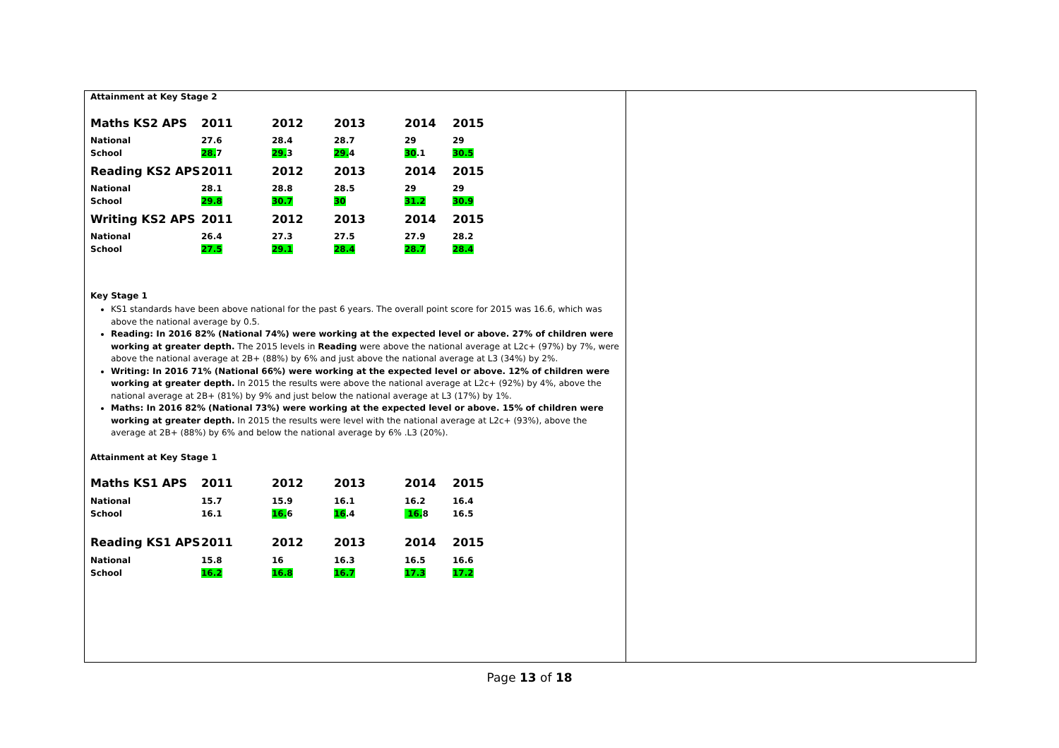Attainment at Key Stage 2
| Maths KS2 APS | 2011 | 2012 | 2013 | 2014 | 2015 |
| National | 27.6 | 28.4 | 28.7 | 29 | 29 |
| School | 28. 7 | 29. 3 | 29. 4 | 30 .1 | 30.5 |
| Reading KS2 APS | 2011 | 2012 | 2013 | 2014 | 2015 |
| National | 28.1 | 28.8 | 28.5 | 29 | 29 |
| School | 29.8 | 30.7 | 30 | 31.2 | 30.9 |
| Writing KS2 APS | 2011 | 2012 | 2013 | 2014 | 2015 |
| National | 26.4 | 27.3 | 27.5 | 27.9 | 28.2 |
| School | 27.5 | 29.1 | 28.4 | 28.7 | 28.4 |
Key Stage 1
KS1 standards have been above national for the past 6 years. The overall point score for 2015 was 16.6, which was above the national average by 0.5.
Reading: In 2016 82% (National 74%) were working at the expected level or above. 27% of children were working at greater depth. The 2015 levels in Reading were above the national average at L2c+ (97%) by 7%, were above the national average at 2B+ (88%) by 6% and just above the national average at L3 (34%) by 2%.
Writing: In 2016 71% (National 66%) were working at the expected level or above. 12% of children were working at greater depth. In 2015 the results were above the national average at L2c+ (92%) by 4%, above the national average at 2B+ (81%) by 9% and just below the national average at L3 (17%) by 1%.
Maths: In 2016 82% (National 73%) were working at the expected level or above. 15% of children were working at greater depth. In 2015 the results were level with the national average at L2c+ (93%), above the average at 2B+ (88%) by 6% and below the national average by 6% .L3 (20%).
Attainment at Key Stage 1
| Maths KS1 APS | 2011 | 2012 | 2013 | 2014 | 2015 |
| National | 15.7 | 15.9 | 16.1 | 16.2 | 16.4 |
| School | 16.1 | 16. 6 | 16 .4 | 16. 8 | 16.5 |
| Reading KS1 APS | 2011 | 2012 | 2013 | 2014 | 2015 |
| National | 15.8 | 16 | 16.3 | 16.5 | 16.6 |
| School | 16.2 | 16.8 | 16.7 | 17.3 | 17.2 |
Page 13 of 18